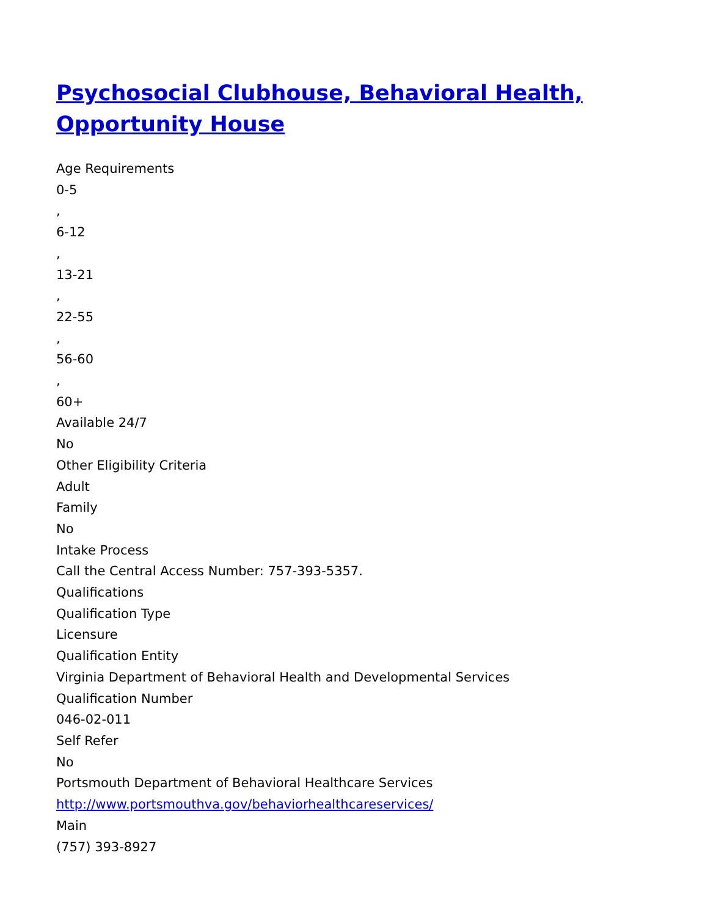Psychosocial Clubhouse, Behavioral Health, Opportunity House
Age Requirements
0-5
,
6-12
,
13-21
,
22-55
,
56-60
,
60+
Available 24/7
No
Other Eligibility Criteria
Adult
Family
No
Intake Process
Call the Central Access Number: 757-393-5357.
Qualifications
Qualification Type
Licensure
Qualification Entity
Virginia Department of Behavioral Health and Developmental Services
Qualification Number
046-02-011
Self Refer
No
Portsmouth Department of Behavioral Healthcare Services
http://www.portsmouthva.gov/behaviorhealthcareservices/
Main
(757) 393-8927